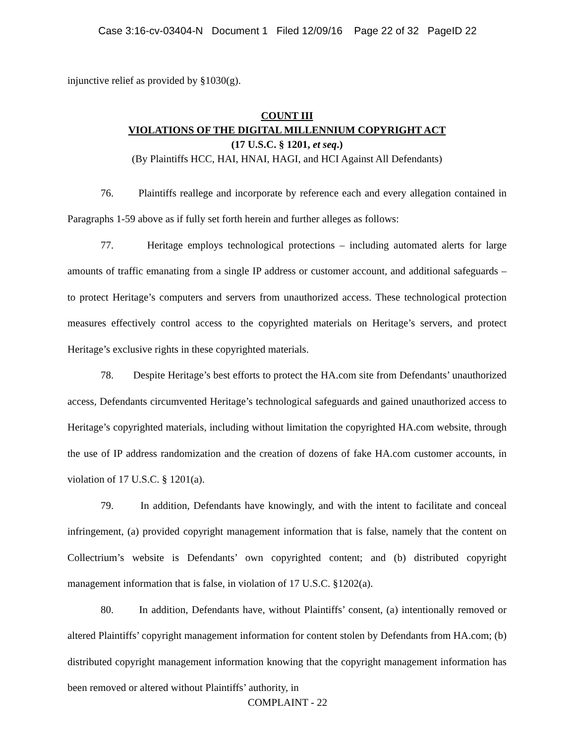Case 3:16-cv-03404-N Document 1 Filed 12/09/16 Page 22 of 32 PageID 22
injunctive relief as provided by §1030(g).
COUNT III
VIOLATIONS OF THE DIGITAL MILLENNIUM COPYRIGHT ACT
(17 U.S.C. § 1201, et seq.)
(By Plaintiffs HCC, HAI, HNAI, HAGI, and HCI Against All Defendants)
76. Plaintiffs reallege and incorporate by reference each and every allegation contained in Paragraphs 1-59 above as if fully set forth herein and further alleges as follows:
77. Heritage employs technological protections – including automated alerts for large amounts of traffic emanating from a single IP address or customer account, and additional safeguards – to protect Heritage’s computers and servers from unauthorized access. These technological protection measures effectively control access to the copyrighted materials on Heritage’s servers, and protect Heritage’s exclusive rights in these copyrighted materials.
78. Despite Heritage’s best efforts to protect the HA.com site from Defendants’ unauthorized access, Defendants circumvented Heritage’s technological safeguards and gained unauthorized access to Heritage’s copyrighted materials, including without limitation the copyrighted HA.com website, through the use of IP address randomization and the creation of dozens of fake HA.com customer accounts, in violation of 17 U.S.C. § 1201(a).
79. In addition, Defendants have knowingly, and with the intent to facilitate and conceal infringement, (a) provided copyright management information that is false, namely that the content on Collectrium’s website is Defendants’ own copyrighted content; and (b) distributed copyright management information that is false, in violation of 17 U.S.C. §1202(a).
80. In addition, Defendants have, without Plaintiffs’ consent, (a) intentionally removed or altered Plaintiffs’ copyright management information for content stolen by Defendants from HA.com; (b) distributed copyright management information knowing that the copyright management information has been removed or altered without Plaintiffs’ authority, in
COMPLAINT - 22